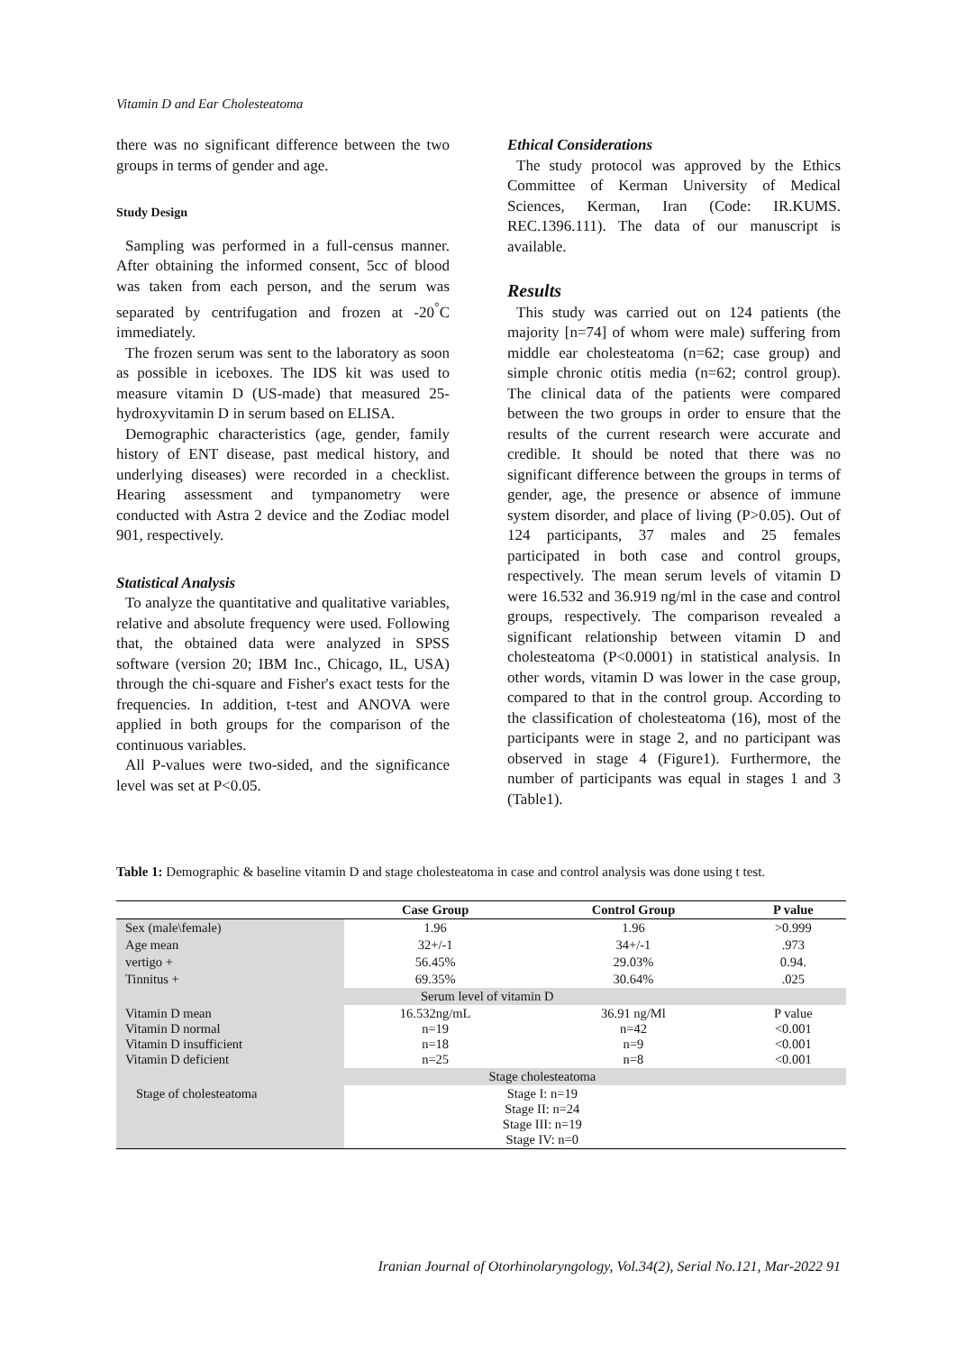Vitamin D and Ear Cholesteatoma
there was no significant difference between the two groups in terms of gender and age.
Study Design
Sampling was performed in a full-census manner. After obtaining the informed consent, 5cc of blood was taken from each person, and the serum was separated by centrifugation and frozen at -20<sup>°</sup>C immediately.
The frozen serum was sent to the laboratory as soon as possible in iceboxes. The IDS kit was used to measure vitamin D (US-made) that measured 25-hydroxyvitamin D in serum based on ELISA.
Demographic characteristics (age, gender, family history of ENT disease, past medical history, and underlying diseases) were recorded in a checklist. Hearing assessment and tympanometry were conducted with Astra 2 device and the Zodiac model 901, respectively.
Statistical Analysis
To analyze the quantitative and qualitative variables, relative and absolute frequency were used. Following that, the obtained data were analyzed in SPSS software (version 20; IBM Inc., Chicago, IL, USA) through the chi-square and Fisher's exact tests for the frequencies. In addition, t-test and ANOVA were applied in both groups for the comparison of the continuous variables.
All P-values were two-sided, and the significance level was set at P<0.05.
Ethical Considerations
The study protocol was approved by the Ethics Committee of Kerman University of Medical Sciences, Kerman, Iran (Code: IR.KUMS. REC.1396.111). The data of our manuscript is available.
Results
This study was carried out on 124 patients (the majority [n=74] of whom were male) suffering from middle ear cholesteatoma (n=62; case group) and simple chronic otitis media (n=62; control group). The clinical data of the patients were compared between the two groups in order to ensure that the results of the current research were accurate and credible. It should be noted that there was no significant difference between the groups in terms of gender, age, the presence or absence of immune system disorder, and place of living (P>0.05). Out of 124 participants, 37 males and 25 females participated in both case and control groups, respectively. The mean serum levels of vitamin D were 16.532 and 36.919 ng/ml in the case and control groups, respectively. The comparison revealed a significant relationship between vitamin D and cholesteatoma (P<0.0001) in statistical analysis. In other words, vitamin D was lower in the case group, compared to that in the control group. According to the classification of cholesteatoma (16), most of the participants were in stage 2, and no participant was observed in stage 4 (Figure1). Furthermore, the number of participants was equal in stages 1 and 3 (Table1).
Table 1: Demographic & baseline vitamin D and stage cholesteatoma in case and control analysis was done using t test.
| | Case Group | Control Group | P value |
| --- | --- | --- | --- |
| Sex (male\female) | 1.96 | 1.96 | >0.999 |
| Age mean | 32+/-1 | 34+/-1 | .973 |
| vertigo + | 56.45% | 29.03% | 0.94. |
| Tinnitus + | 69.35% | 30.64% | .025 |
| | Serum level of vitamin D | | |
| Vitamin D mean Vitamin D normal Vitamin D insufficient Vitamin D deficient | 16.532ng/mL n=19 n=18 n=25 | 36.91 ng/Ml n=42 n=9 n=8 | P value <0.001 <0.001 <0.001 |
| | Stage cholesteatoma | | |
| Stage of cholesteatoma | Stage I: n=19 Stage II: n=24 Stage III: n=19 Stage IV: n=0 | | |
Iranian Journal of Otorhinolaryngology, Vol.34(2), Serial No.121, Mar-2022 91